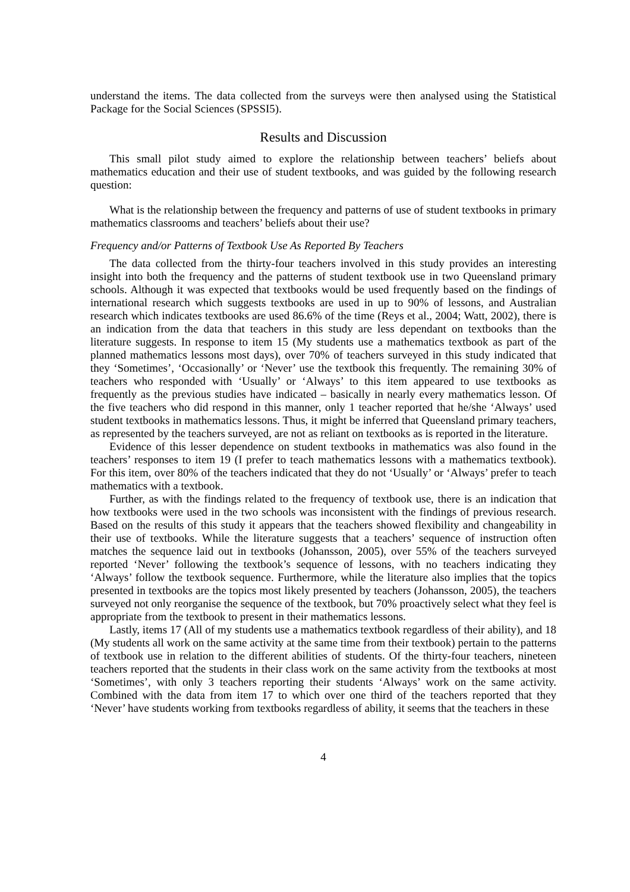understand the items. The data collected from the surveys were then analysed using the Statistical Package for the Social Sciences (SPSSI5).
Results and Discussion
This small pilot study aimed to explore the relationship between teachers’ beliefs about mathematics education and their use of student textbooks, and was guided by the following research question:
What is the relationship between the frequency and patterns of use of student textbooks in primary mathematics classrooms and teachers’ beliefs about their use?
Frequency and/or Patterns of Textbook Use As Reported By Teachers
The data collected from the thirty-four teachers involved in this study provides an interesting insight into both the frequency and the patterns of student textbook use in two Queensland primary schools. Although it was expected that textbooks would be used frequently based on the findings of international research which suggests textbooks are used in up to 90% of lessons, and Australian research which indicates textbooks are used 86.6% of the time (Reys et al., 2004; Watt, 2002), there is an indication from the data that teachers in this study are less dependant on textbooks than the literature suggests. In response to item 15 (My students use a mathematics textbook as part of the planned mathematics lessons most days), over 70% of teachers surveyed in this study indicated that they ‘Sometimes’, ‘Occasionally’ or ‘Never’ use the textbook this frequently. The remaining 30% of teachers who responded with ‘Usually’ or ‘Always’ to this item appeared to use textbooks as frequently as the previous studies have indicated – basically in nearly every mathematics lesson. Of the five teachers who did respond in this manner, only 1 teacher reported that he/she ‘Always’ used student textbooks in mathematics lessons. Thus, it might be inferred that Queensland primary teachers, as represented by the teachers surveyed, are not as reliant on textbooks as is reported in the literature.
Evidence of this lesser dependence on student textbooks in mathematics was also found in the teachers’ responses to item 19 (I prefer to teach mathematics lessons with a mathematics textbook). For this item, over 80% of the teachers indicated that they do not ‘Usually’ or ‘Always’ prefer to teach mathematics with a textbook.
Further, as with the findings related to the frequency of textbook use, there is an indication that how textbooks were used in the two schools was inconsistent with the findings of previous research. Based on the results of this study it appears that the teachers showed flexibility and changeability in their use of textbooks. While the literature suggests that a teachers’ sequence of instruction often matches the sequence laid out in textbooks (Johansson, 2005), over 55% of the teachers surveyed reported ‘Never’ following the textbook’s sequence of lessons, with no teachers indicating they ‘Always’ follow the textbook sequence. Furthermore, while the literature also implies that the topics presented in textbooks are the topics most likely presented by teachers (Johansson, 2005), the teachers surveyed not only reorganise the sequence of the textbook, but 70% proactively select what they feel is appropriate from the textbook to present in their mathematics lessons.
Lastly, items 17 (All of my students use a mathematics textbook regardless of their ability), and 18 (My students all work on the same activity at the same time from their textbook) pertain to the patterns of textbook use in relation to the different abilities of students. Of the thirty-four teachers, nineteen teachers reported that the students in their class work on the same activity from the textbooks at most ‘Sometimes’, with only 3 teachers reporting their students ‘Always’ work on the same activity. Combined with the data from item 17 to which over one third of the teachers reported that they ‘Never’ have students working from textbooks regardless of ability, it seems that the teachers in these
4